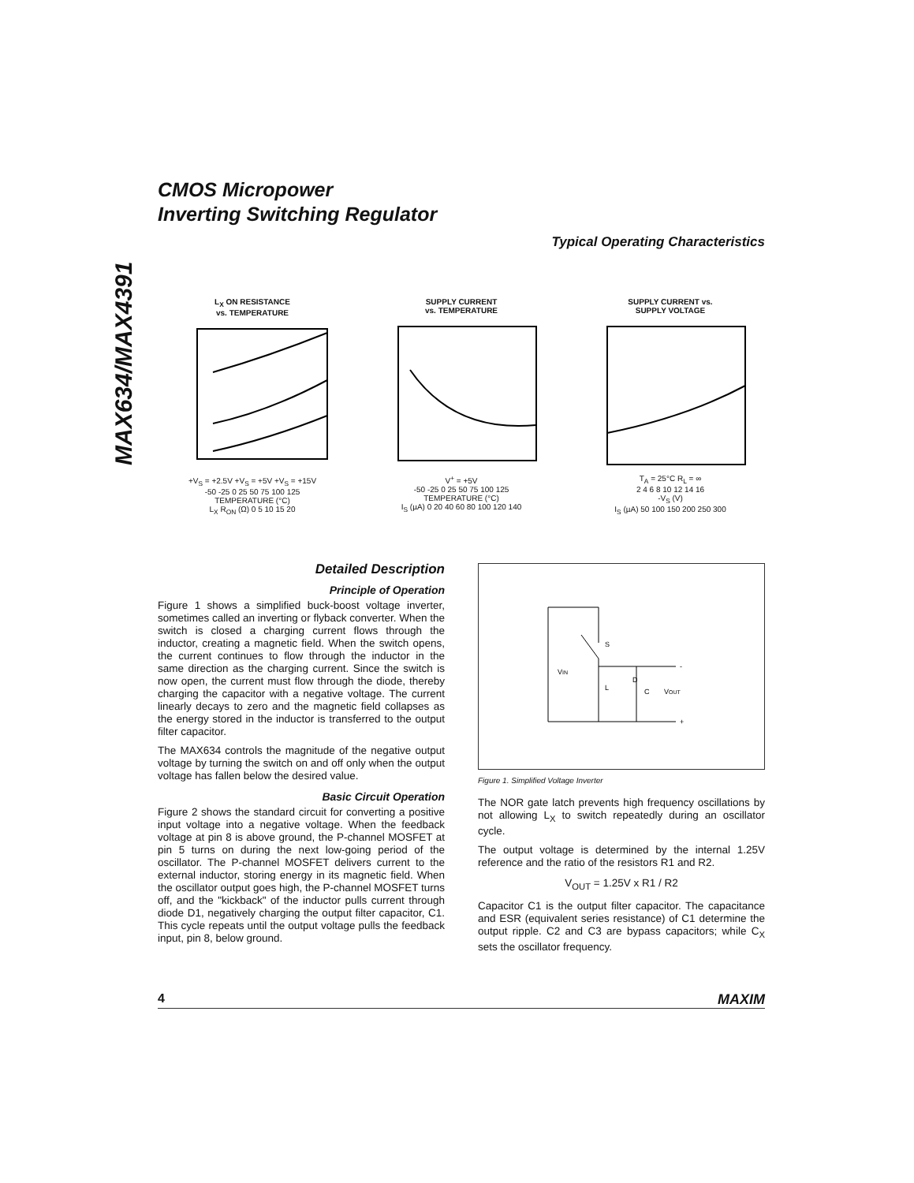MAX634/MAX4391
CMOS Micropower
Inverting Switching Regulator
Typical Operating Characteristics
L<sub>X</sub> ON RESISTANCE
vs. TEMPERATURE
+V<sub>S</sub> = +2.5V +V<sub>S</sub> = +5V +V<sub>S</sub> = +15V
-50 -25 0 25 50 75 100 125
TEMPERATURE (°C)
L<sub>X</sub> R<sub>ON</sub> (Ω) 0 5 10 15 20
SUPPLY CURRENT
vs. TEMPERATURE
V<sup>+</sup> = +5V
-50 -25 0 25 50 75 100 125
TEMPERATURE (°C)
I<sub>S</sub> (µA) 0 20 40 60 80 100 120 140
SUPPLY CURRENT vs.
SUPPLY VOLTAGE
T<sub>A</sub> = 25°C R<sub>L</sub> = ∞
2 4 6 8 10 12 14 16
-V<sub>S</sub> (V)
I<sub>S</sub> (µA) 50 100 150 200 250 300
Detailed Description
Principle of Operation
Figure 1 shows a simplified buck-boost voltage inverter, sometimes called an inverting or flyback converter. When the switch is closed a charging current flows through the inductor, creating a magnetic field. When the switch opens, the current continues to flow through the inductor in the same direction as the charging current. Since the switch is now open, the current must flow through the diode, thereby charging the capacitor with a negative voltage. The current linearly decays to zero and the magnetic field collapses as the energy stored in the inductor is transferred to the output filter capacitor.
The MAX634 controls the magnitude of the negative output voltage by turning the switch on and off only when the output voltage has fallen below the desired value.
Basic Circuit Operation
Figure 2 shows the standard circuit for converting a positive input voltage into a negative voltage. When the feedback voltage at pin 8 is above ground, the P-channel MOSFET at pin 5 turns on during the next low-going period of the oscillator. The P-channel MOSFET delivers current to the external inductor, storing energy in its magnetic field. When the oscillator output goes high, the P-channel MOSFET turns off, and the "kickback" of the inductor pulls current through diode D1, negatively charging the output filter capacitor, C1. This cycle repeats until the output voltage pulls the feedback input, pin 8, below ground.
S
VIN
L
D
C
VOUT
-
+
Figure 1. Simplified Voltage Inverter
The NOR gate latch prevents high frequency oscillations by not allowing L<sub>X</sub> to switch repeatedly during an oscillator cycle.
The output voltage is determined by the internal 1.25V reference and the ratio of the resistors R1 and R2.
V<sub>OUT</sub> = 1.25V x R1 / R2
Capacitor C1 is the output filter capacitor. The capacitance and ESR (equivalent series resistance) of C1 determine the output ripple. C2 and C3 are bypass capacitors; while C<sub>X</sub> sets the oscillator frequency.
4 MAXIM